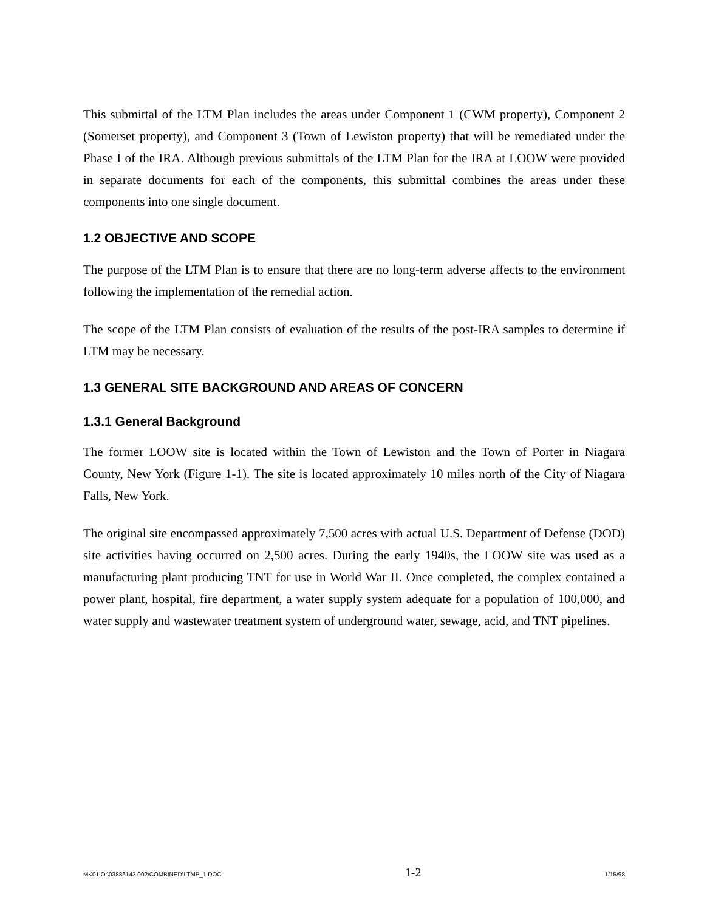This submittal of the LTM Plan includes the areas under Component 1 (CWM property), Component 2 (Somerset property), and Component 3 (Town of Lewiston property) that will be remediated under the Phase I of the IRA. Although previous submittals of the LTM Plan for the IRA at LOOW were provided in separate documents for each of the components, this submittal combines the areas under these components into one single document.
1.2 OBJECTIVE AND SCOPE
The purpose of the LTM Plan is to ensure that there are no long-term adverse affects to the environment following the implementation of the remedial action.
The scope of the LTM Plan consists of evaluation of the results of the post-IRA samples to determine if LTM may be necessary.
1.3 GENERAL SITE BACKGROUND AND AREAS OF CONCERN
1.3.1 General Background
The former LOOW site is located within the Town of Lewiston and the Town of Porter in Niagara County, New York (Figure 1-1). The site is located approximately 10 miles north of the City of Niagara Falls, New York.
The original site encompassed approximately 7,500 acres with actual U.S. Department of Defense (DOD) site activities having occurred on 2,500 acres. During the early 1940s, the LOOW site was used as a manufacturing plant producing TNT for use in World War II. Once completed, the complex contained a power plant, hospital, fire department, a water supply system adequate for a population of 100,000, and water supply and wastewater treatment system of underground water, sewage, acid, and TNT pipelines.
MK01|O:\03886143.002\COMBINED\LTMP_1.DOC 1-2 1/15/98